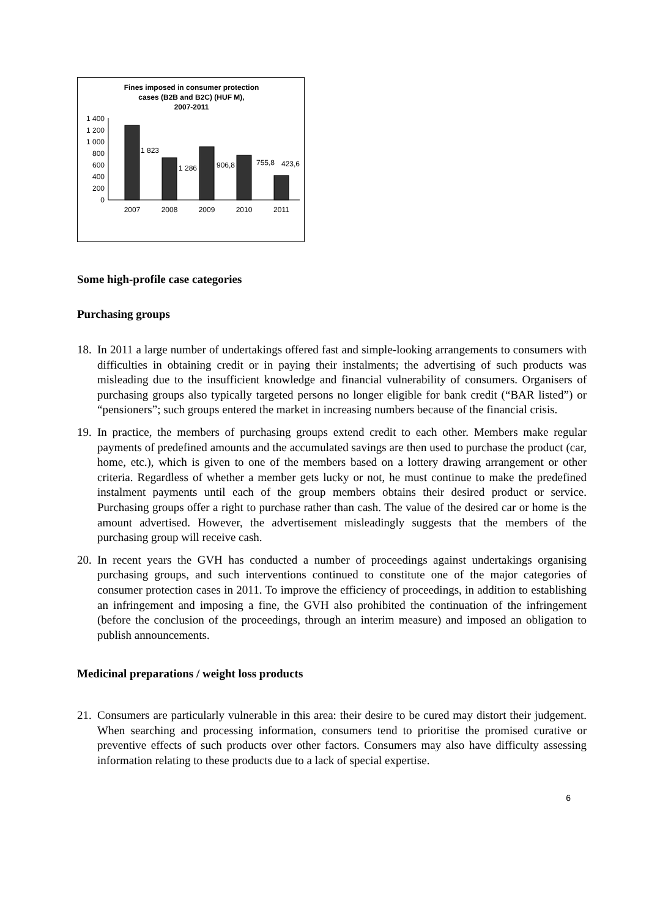Fines imposed in consumer protection
cases (B2B and B2C) (HUF M),
2007-2011
1 400
1 200
1 000
800
600
400
200
0
1 823
1 286
906,8
755,8
423,6
2007
2008
2009
2010
2011
Some high-profile case categories
Purchasing groups
18. In 2011 a large number of undertakings offered fast and simple-looking arrangements to consumers with difficulties in obtaining credit or in paying their instalments; the advertising of such products was misleading due to the insufficient knowledge and financial vulnerability of consumers. Organisers of purchasing groups also typically targeted persons no longer eligible for bank credit (“BAR listed”) or “pensioners”; such groups entered the market in increasing numbers because of the financial crisis.
19. In practice, the members of purchasing groups extend credit to each other. Members make regular payments of predefined amounts and the accumulated savings are then used to purchase the product (car, home, etc.), which is given to one of the members based on a lottery drawing arrangement or other criteria. Regardless of whether a member gets lucky or not, he must continue to make the predefined instalment payments until each of the group members obtains their desired product or service. Purchasing groups offer a right to purchase rather than cash. The value of the desired car or home is the amount advertised. However, the advertisement misleadingly suggests that the members of the purchasing group will receive cash.
20. In recent years the GVH has conducted a number of proceedings against undertakings organising purchasing groups, and such interventions continued to constitute one of the major categories of consumer protection cases in 2011. To improve the efficiency of proceedings, in addition to establishing an infringement and imposing a fine, the GVH also prohibited the continuation of the infringement (before the conclusion of the proceedings, through an interim measure) and imposed an obligation to publish announcements.
Medicinal preparations / weight loss products
21. Consumers are particularly vulnerable in this area: their desire to be cured may distort their judgement. When searching and processing information, consumers tend to prioritise the promised curative or preventive effects of such products over other factors. Consumers may also have difficulty assessing information relating to these products due to a lack of special expertise.
6